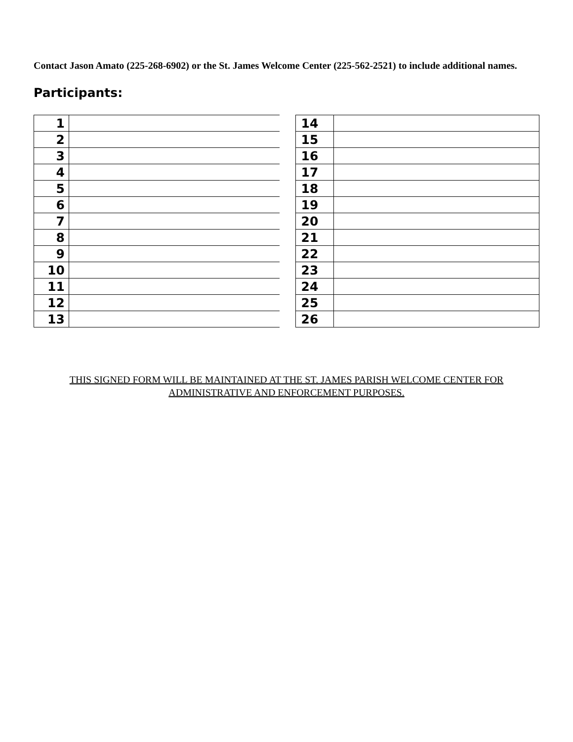Contact Jason Amato (225-268-6902) or the St. James Welcome Center (225-562-2521) to include additional names.
Participants:
| 1 | |
| 2 | |
| 3 | |
| 4 | |
| 5 | |
| 6 | |
| 7 | |
| 8 | |
| 9 | |
| 10 | |
| 11 | |
| 12 | |
| 13 | |
| 14 | |
| 15 | |
| 16 | |
| 17 | |
| 18 | |
| 19 | |
| 20 | |
| 21 | |
| 22 | |
| 23 | |
| 24 | |
| 25 | |
| 26 | |
THIS SIGNED FORM WILL BE MAINTAINED AT THE ST. JAMES PARISH WELCOME CENTER FOR ADMINISTRATIVE AND ENFORCEMENT PURPOSES.